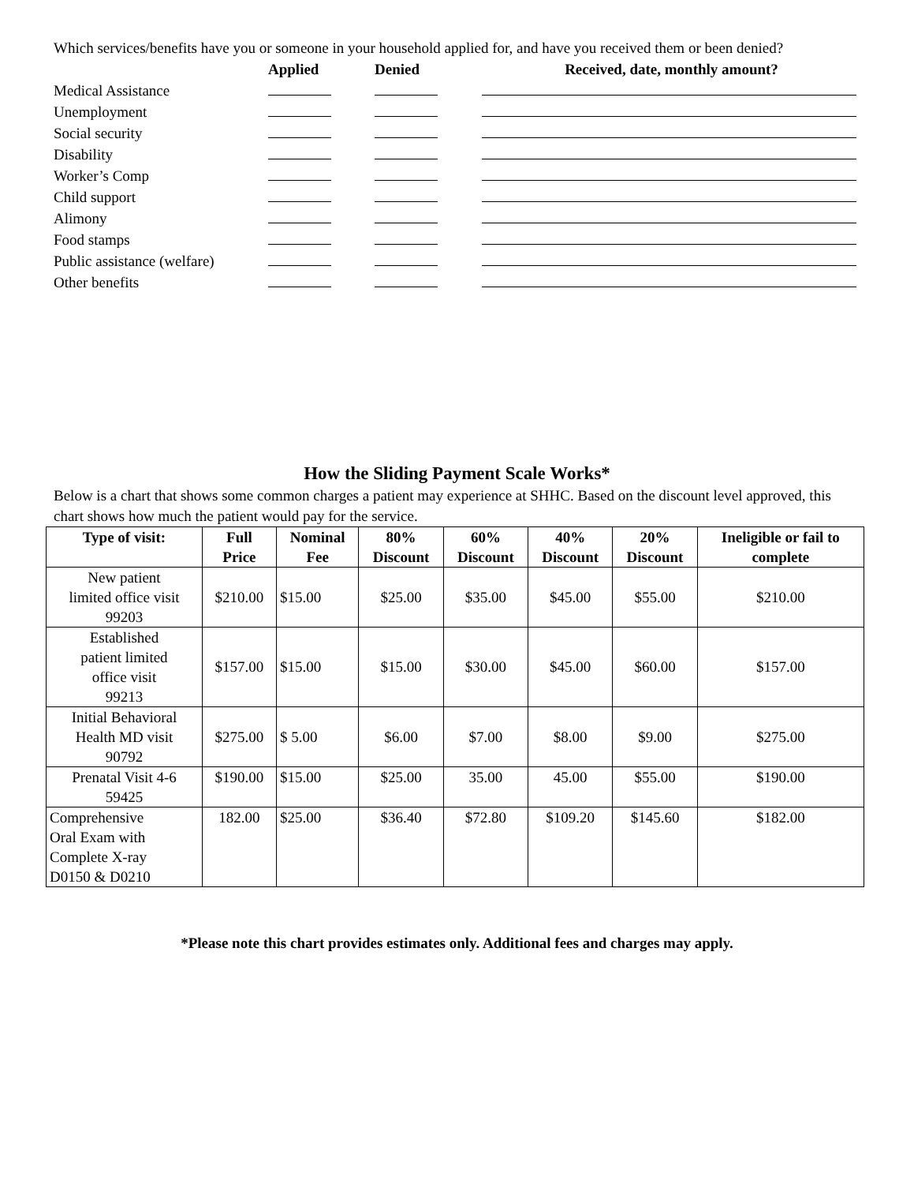Which services/benefits have you or someone in your household applied for, and have you received them or been denied?
| | Applied | Denied | Received, date, monthly amount? |
| --- | --- | --- | --- |
| Medical Assistance | | | |
| Unemployment | | | |
| Social security | | | |
| Disability | | | |
| Worker’s Comp | | | |
| Child support | | | |
| Alimony | | | |
| Food stamps | | | |
| Public assistance (welfare) | | | |
| Other benefits | | | |
How the Sliding Payment Scale Works*
Below is a chart that shows some common charges a patient may experience at SHHC. Based on the discount level approved, this chart shows how much the patient would pay for the service.
| Type of visit: | Full Price | Nominal Fee | 80% Discount | 60% Discount | 40% Discount | 20% Discount | Ineligible or fail to complete |
| --- | --- | --- | --- | --- | --- | --- | --- |
| New patient limited office visit 99203 | $210.00 | $15.00 | $25.00 | $35.00 | $45.00 | $55.00 | $210.00 |
| Established patient limited office visit 99213 | $157.00 | $15.00 | $15.00 | $30.00 | $45.00 | $60.00 | $157.00 |
| Initial Behavioral Health MD visit 90792 | $275.00 | $ 5.00 | $6.00 | $7.00 | $8.00 | $9.00 | $275.00 |
| Prenatal Visit 4-6 59425 | $190.00 | $15.00 | $25.00 | 35.00 | 45.00 | $55.00 | $190.00 |
| Comprehensive Oral Exam with Complete X-ray D0150 & D0210 | 182.00 | $25.00 | $36.40 | $72.80 | $109.20 | $145.60 | $182.00 |
*Please note this chart provides estimates only. Additional fees and charges may apply.